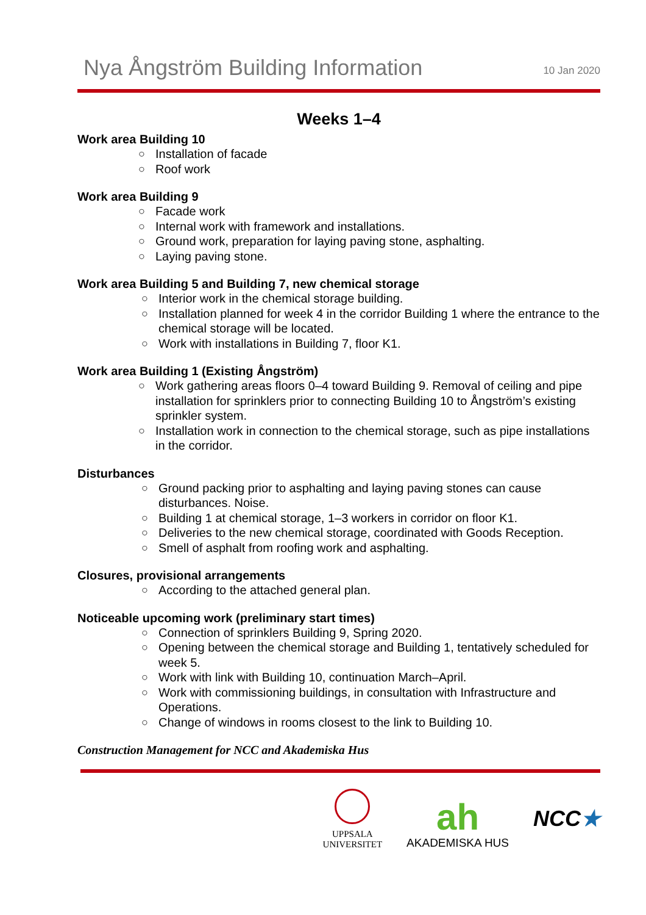Nya Ångström Building Information
10 Jan 2020
Weeks 1–4
Work area Building 10
○ Installation of facade
○ Roof work
Work area Building 9
○ Facade work
○ Internal work with framework and installations.
○ Ground work, preparation for laying paving stone, asphalting.
○ Laying paving stone.
Work area Building 5 and Building 7, new chemical storage
○ Interior work in the chemical storage building.
○ Installation planned for week 4 in the corridor Building 1 where the entrance to the chemical storage will be located.
○ Work with installations in Building 7, floor K1.
Work area Building 1 (Existing Ångström)
○ Work gathering areas floors 0–4 toward Building 9. Removal of ceiling and pipe installation for sprinklers prior to connecting Building 10 to Ångström’s existing sprinkler system.
○ Installation work in connection to the chemical storage, such as pipe installations in the corridor.
Disturbances
○ Ground packing prior to asphalting and laying paving stones can cause disturbances. Noise.
○ Building 1 at chemical storage, 1–3 workers in corridor on floor K1.
○ Deliveries to the new chemical storage, coordinated with Goods Reception.
○ Smell of asphalt from roofing work and asphalting.
Closures, provisional arrangements
○ According to the attached general plan.
Noticeable upcoming work (preliminary start times)
○ Connection of sprinklers Building 9, Spring 2020.
○ Opening between the chemical storage and Building 1, tentatively scheduled for week 5.
○ Work with link with Building 10, continuation March–April.
○ Work with commissioning buildings, in consultation with Infrastructure and Operations.
○ Change of windows in rooms closest to the link to Building 10.
Construction Management for NCC and Akademiska Hus
UPPSALA
UNIVERSITET
ah
AKADEMISKA HUS
NCC★